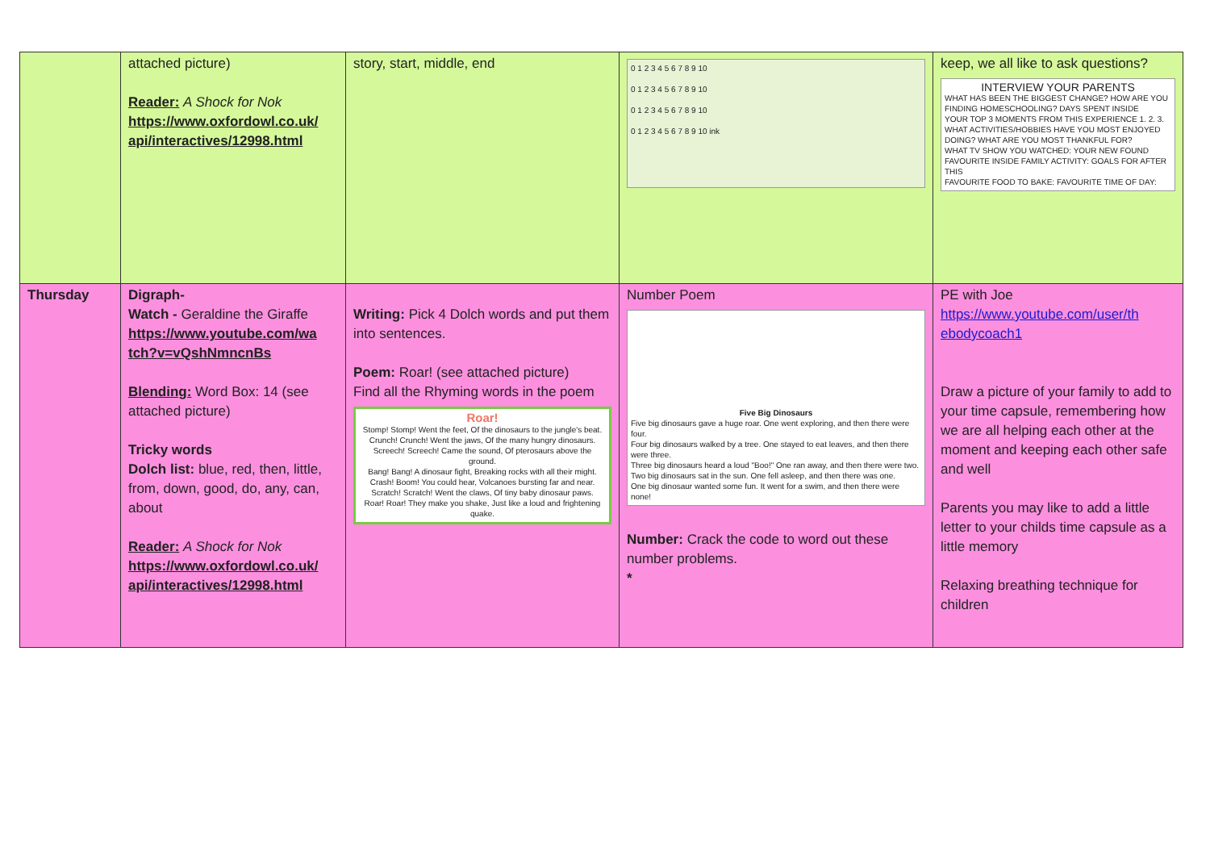| | attached picture) Reader: A Shock for Nok https://www.oxfordowl.co.uk/ api/interactives/12998.html | story, start, middle, end | 0 1 2 3 4 5 6 7 8 9 10 0 1 2 3 4 5 6 7 8 9 10 0 1 2 3 4 5 6 7 8 9 10 0 1 2 3 4 5 6 7 8 9 10 ink | keep, we all like to ask questions? INTERVIEW YOUR PARENTS WHAT HAS BEEN THE BIGGEST CHANGE? HOW ARE YOU FINDING HOMESCHOOLING? DAYS SPENT INSIDE YOUR TOP 3 MOMENTS FROM THIS EXPERIENCE 1. 2. 3. WHAT ACTIVITIES/HOBBIES HAVE YOU MOST ENJOYED DOING? WHAT ARE YOU MOST THANKFUL FOR? WHAT TV SHOW YOU WATCHED: YOUR NEW FOUND FAVOURITE INSIDE FAMILY ACTIVITY: GOALS FOR AFTER THIS FAVOURITE FOOD TO BAKE: FAVOURITE TIME OF DAY: |
| Thursday | Digraph- Watch - Geraldine the Giraffe https://www.youtube.com/wa tch?v=vQshNmncnBs Blending: Word Box: 14 (see attached picture) Tricky words Dolch list: blue, red, then, little, from, down, good, do, any, can, about Reader: A Shock for Nok https://www.oxfordowl.co.uk/ api/interactives/12998.html | Writing: Pick 4 Dolch words and put them into sentences. Poem: Roar! (see attached picture) Find all the Rhyming words in the poem Roar! Stomp! Stomp! Went the feet, Of the dinosaurs to the jungle's beat. Crunch! Crunch! Went the jaws, Of the many hungry dinosaurs. Screech! Screech! Came the sound, Of pterosaurs above the ground. Bang! Bang! A dinosaur fight, Breaking rocks with all their might. Crash! Boom! You could hear, Volcanoes bursting far and near. Scratch! Scratch! Went the claws, Of tiny baby dinosaur paws. Roar! Roar! They make you shake, Just like a loud and frightening quake. | Number Poem Five Big Dinosaurs Five big dinosaurs gave a huge roar. One went exploring, and then there were four. Four big dinosaurs walked by a tree. One stayed to eat leaves, and then there were three. Three big dinosaurs heard a loud "Boo!" One ran away, and then there were two. Two big dinosaurs sat in the sun. One fell asleep, and then there was one. One big dinosaur wanted some fun. It went for a swim, and then there were none! Number: Crack the code to word out these number problems. * | PE with Joe https://www.youtube.com/user/th ebodycoach1 Draw a picture of your family to add to your time capsule, remembering how we are all helping each other at the moment and keeping each other safe and well Parents you may like to add a little letter to your childs time capsule as a little memory Relaxing breathing technique for children |